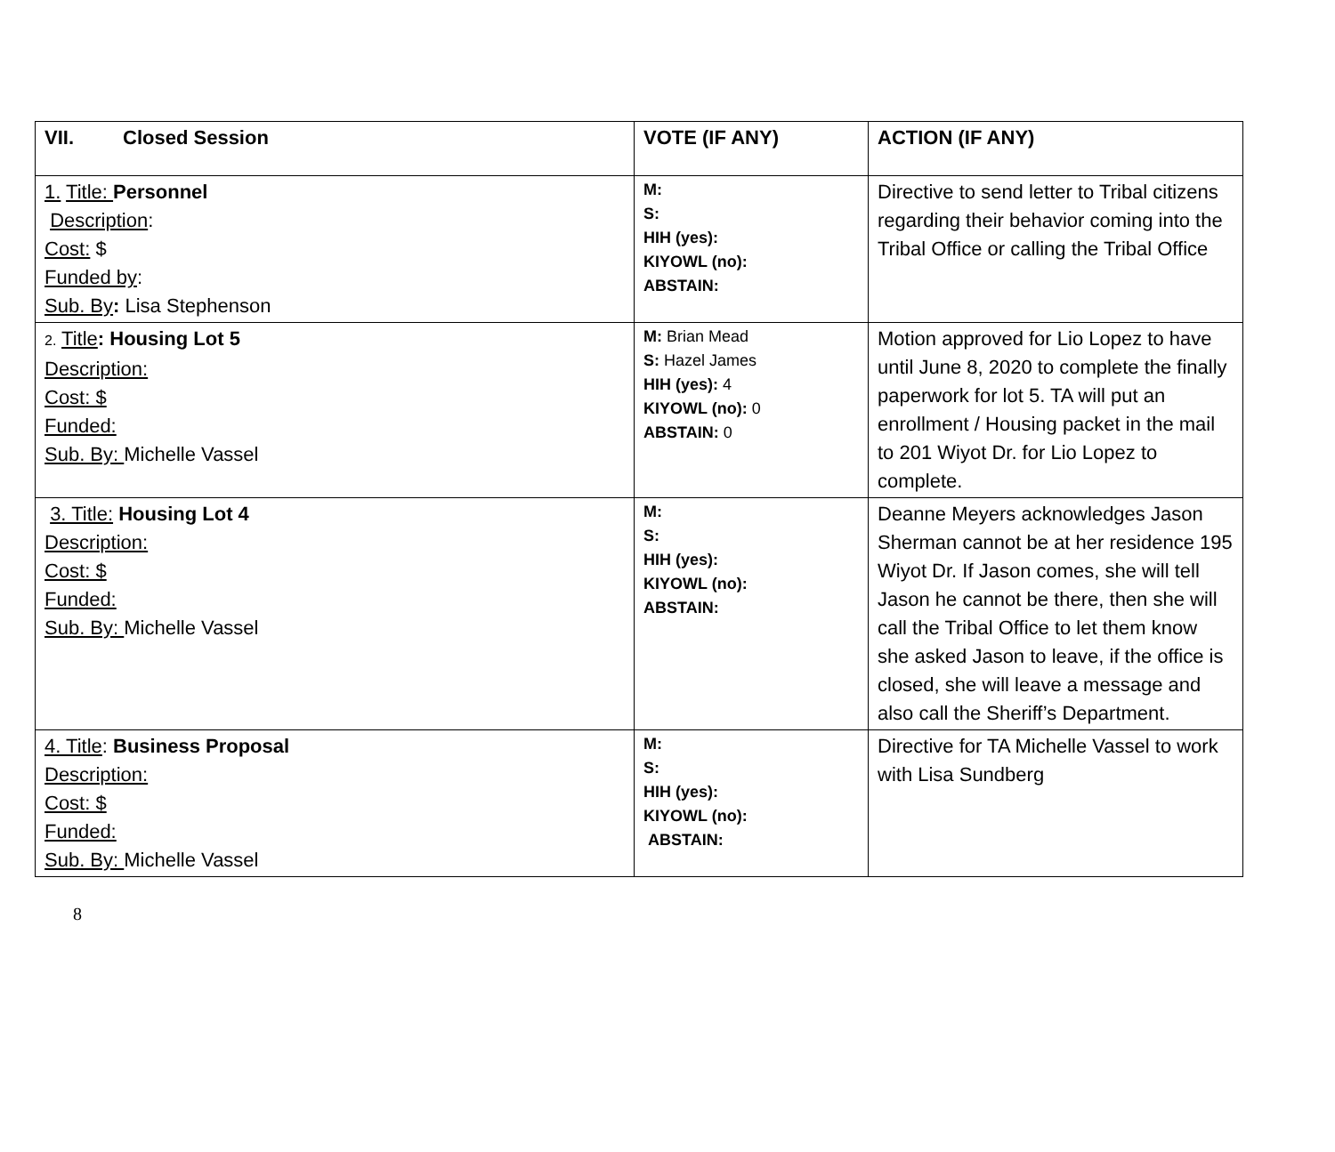| VII. Closed Session | VOTE (IF ANY) | ACTION (IF ANY) |
| 1. Title: Personnel Description : Cost: $ Funded by : Sub. By : Lisa Stephenson | M: S: HIH (yes): KIYOWL (no): ABSTAIN: | Directive to send letter to Tribal citizens regarding their behavior coming into the Tribal Office or calling the Tribal Office |
| 2. Title : Housing Lot 5 Description: Cost: $ Funded: Sub. By: Michelle Vassel | M: Brian Mead S: Hazel James HIH (yes): 4 KIYOWL (no): 0 ABSTAIN: 0 | Motion approved for Lio Lopez to have until June 8, 2020 to complete the finally paperwork for lot 5. TA will put an enrollment / Housing packet in the mail to 201 Wiyot Dr. for Lio Lopez to complete. |
| 3. Title: Housing Lot 4 Description: Cost: $ Funded: Sub. By: Michelle Vassel | M: S: HIH (yes): KIYOWL (no): ABSTAIN: | Deanne Meyers acknowledges Jason Sherman cannot be at her residence 195 Wiyot Dr. If Jason comes, she will tell Jason he cannot be there, then she will call the Tribal Office to let them know she asked Jason to leave, if the office is closed, she will leave a message and also call the Sheriff’s Department. |
| 4. Title : Business Proposal Description: Cost: $ Funded: Sub. By: Michelle Vassel | M: S: HIH (yes): KIYOWL (no): ABSTAIN: | Directive for TA Michelle Vassel to work with Lisa Sundberg |
8